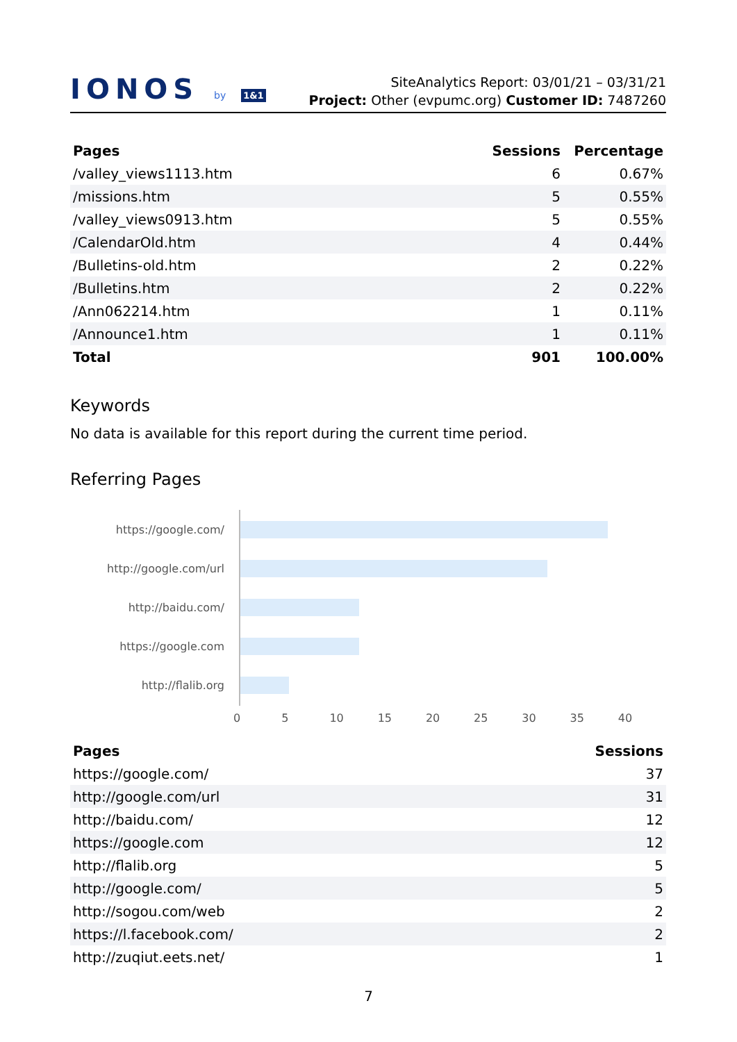IONOS by 1&1
SiteAnalytics Report: 03/01/21 – 03/31/21
Project: Other (evpumc.org) Customer ID: 7487260
| Pages | Sessions | Percentage |
| --- | --- | --- |
| /valley_views1113.htm | 6 | 0.67% |
| /missions.htm | 5 | 0.55% |
| /valley_views0913.htm | 5 | 0.55% |
| /CalendarOld.htm | 4 | 0.44% |
| /Bulletins-old.htm | 2 | 0.22% |
| /Bulletins.htm | 2 | 0.22% |
| /Ann062214.htm | 1 | 0.11% |
| /Announce1.htm | 1 | 0.11% |
| Total | 901 | 100.00% |
Keywords
No data is available for this report during the current time period.
Referring Pages
https://google.com/
http://google.com/url
http://baidu.com/
https://google.com
http://flalib.org
0 5 10 15 20 25 30 35 40
| Pages | Sessions |
| --- | --- |
| https://google.com/ | 37 |
| http://google.com/url | 31 |
| http://baidu.com/ | 12 |
| https://google.com | 12 |
| http://flalib.org | 5 |
| http://google.com/ | 5 |
| http://sogou.com/web | 2 |
| https://l.facebook.com/ | 2 |
| http://zuqiut.eets.net/ | 1 |
7